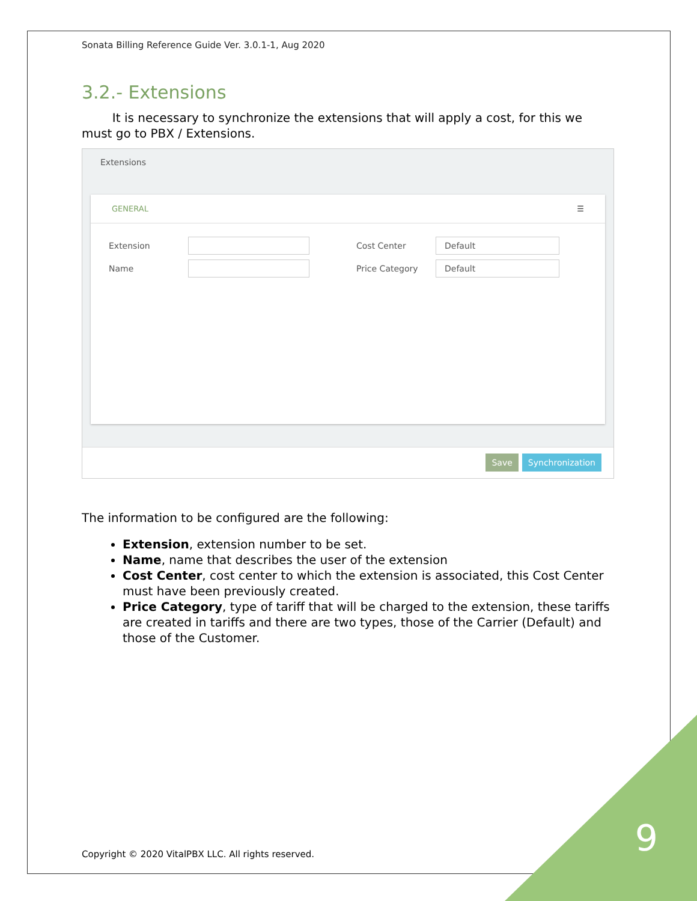Sonata Billing Reference Guide Ver. 3.0.1-1, Aug 2020
3.2.- Extensions
It is necessary to synchronize the extensions that will apply a cost, for this we must go to PBX / Extensions.
Extensions
GENERAL ☰
Extension Cost Center Default
Name Price Category Default
Save Synchronization
The information to be configured are the following:
Extension, extension number to be set.
Name, name that describes the user of the extension
Cost Center, cost center to which the extension is associated, this Cost Center must have been previously created.
Price Category, type of tariff that will be charged to the extension, these tariffs are created in tariffs and there are two types, those of the Carrier (Default) and those of the Customer.
Copyright © 2020 VitalPBX LLC. All rights reserved.
9